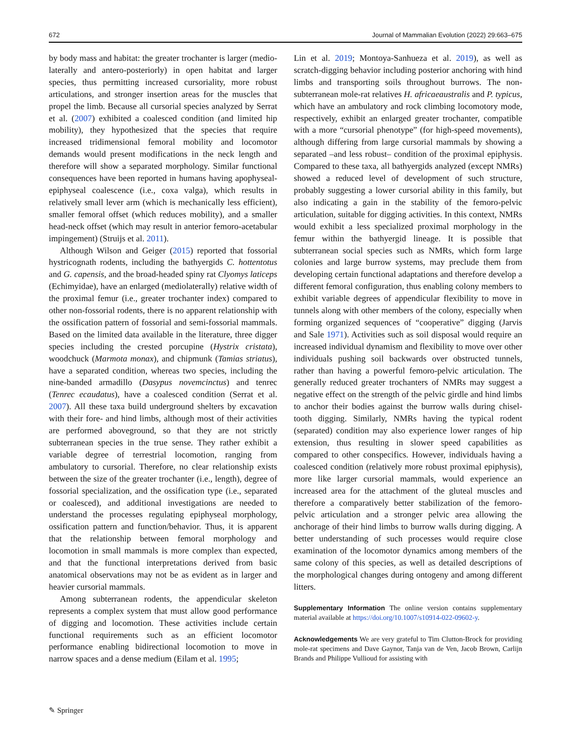672 Journal of Mammalian Evolution (2022) 29:663–675
by body mass and habitat: the greater trochanter is larger (medio-laterally and antero-posteriorly) in open habitat and larger species, thus permitting increased cursoriality, more robust articulations, and stronger insertion areas for the muscles that propel the limb. Because all cursorial species analyzed by Serrat et al. (2007) exhibited a coalesced condition (and limited hip mobility), they hypothesized that the species that require increased tridimensional femoral mobility and locomotor demands would present modifications in the neck length and therefore will show a separated morphology. Similar functional consequences have been reported in humans having apophyseal-epiphyseal coalescence (i.e., coxa valga), which results in relatively small lever arm (which is mechanically less efficient), smaller femoral offset (which reduces mobility), and a smaller head-neck offset (which may result in anterior femoro-acetabular impingement) (Struijs et al. 2011).
Although Wilson and Geiger (2015) reported that fossorial hystricognath rodents, including the bathyergids C. hottentotus and G. capensis, and the broad-headed spiny rat Clyomys laticeps (Echimyidae), have an enlarged (mediolaterally) relative width of the proximal femur (i.e., greater trochanter index) compared to other non-fossorial rodents, there is no apparent relationship with the ossification pattern of fossorial and semi-fossorial mammals. Based on the limited data available in the literature, three digger species including the crested porcupine (Hystrix cristata), woodchuck (Marmota monax), and chipmunk (Tamias striatus), have a separated condition, whereas two species, including the nine-banded armadillo (Dasypus novemcinctus) and tenrec (Tenrec ecaudatus), have a coalesced condition (Serrat et al. 2007). All these taxa build underground shelters by excavation with their fore- and hind limbs, although most of their activities are performed aboveground, so that they are not strictly subterranean species in the true sense. They rather exhibit a variable degree of terrestrial locomotion, ranging from ambulatory to cursorial. Therefore, no clear relationship exists between the size of the greater trochanter (i.e., length), degree of fossorial specialization, and the ossification type (i.e., separated or coalesced), and additional investigations are needed to understand the processes regulating epiphyseal morphology, ossification pattern and function/behavior. Thus, it is apparent that the relationship between femoral morphology and locomotion in small mammals is more complex than expected, and that the functional interpretations derived from basic anatomical observations may not be as evident as in larger and heavier cursorial mammals.
Among subterranean rodents, the appendicular skeleton represents a complex system that must allow good performance of digging and locomotion. These activities include certain functional requirements such as an efficient locomotor performance enabling bidirectional locomotion to move in narrow spaces and a dense medium (Eilam et al. 1995;
Lin et al. 2019; Montoya-Sanhueza et al. 2019), as well as scratch-digging behavior including posterior anchoring with hind limbs and transporting soils throughout burrows. The non-subterranean mole-rat relatives H. africaeaustralis and P. typicus, which have an ambulatory and rock climbing locomotory mode, respectively, exhibit an enlarged greater trochanter, compatible with a more “cursorial phenotype” (for high-speed movements), although differing from large cursorial mammals by showing a separated –and less robust– condition of the proximal epiphysis. Compared to these taxa, all bathyergids analyzed (except NMRs) showed a reduced level of development of such structure, probably suggesting a lower cursorial ability in this family, but also indicating a gain in the stability of the femoro-pelvic articulation, suitable for digging activities. In this context, NMRs would exhibit a less specialized proximal morphology in the femur within the bathyergid lineage. It is possible that subterranean social species such as NMRs, which form large colonies and large burrow systems, may preclude them from developing certain functional adaptations and therefore develop a different femoral configuration, thus enabling colony members to exhibit variable degrees of appendicular flexibility to move in tunnels along with other members of the colony, especially when forming organized sequences of “cooperative” digging (Jarvis and Sale 1971). Activities such as soil disposal would require an increased individual dynamism and flexibility to move over other individuals pushing soil backwards over obstructed tunnels, rather than having a powerful femoro-pelvic articulation. The generally reduced greater trochanters of NMRs may suggest a negative effect on the strength of the pelvic girdle and hind limbs to anchor their bodies against the burrow walls during chisel-tooth digging. Similarly, NMRs having the typical rodent (separated) condition may also experience lower ranges of hip extension, thus resulting in slower speed capabilities as compared to other conspecifics. However, individuals having a coalesced condition (relatively more robust proximal epiphysis), more like larger cursorial mammals, would experience an increased area for the attachment of the gluteal muscles and therefore a comparatively better stabilization of the femoro-pelvic articulation and a stronger pelvic area allowing the anchorage of their hind limbs to burrow walls during digging. A better understanding of such processes would require close examination of the locomotor dynamics among members of the same colony of this species, as well as detailed descriptions of the morphological changes during ontogeny and among different litters.
Supplementary Information The online version contains supplementary material available at https://doi.org/10.1007/s10914-022-09602-y.
Acknowledgements We are very grateful to Tim Clutton-Brock for providing mole-rat specimens and Dave Gaynor, Tanja van de Ven, Jacob Brown, Carlijn Brands and Philippe Vullioud for assisting with
✎ Springer